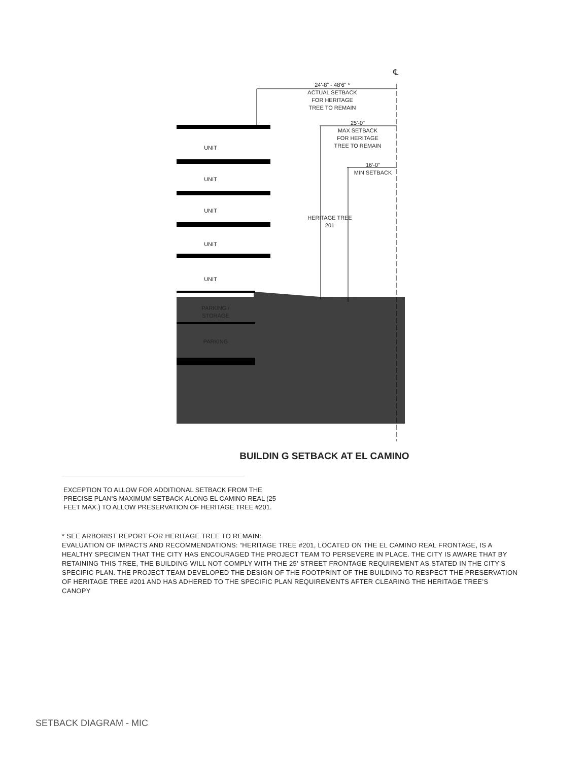℄
24'-8" - 48'6" *
ACTUAL SETBACK
FOR HERITAGE
TREE TO REMAIN
25'-0"
MAX SETBACK
FOR HERITAGE
TREE TO REMAIN
16'-0"
MIN SETBACK
HERITAGE TREE
201
UNIT
UNIT
UNIT
UNIT
UNIT
PARKING /
STORAGE
PARKING
BUILDIN G SETBACK AT EL CAMINO
EXCEPTION TO ALLOW FOR ADDITIONAL SETBACK FROM THE PRECISE PLAN'S MAXIMUM SETBACK ALONG EL CAMINO REAL (25 FEET MAX.) TO ALLOW PRESERVATION OF HERITAGE TREE #201.
* SEE ARBORIST REPORT FOR HERITAGE TREE TO REMAIN:
EVALUATION OF IMPACTS AND RECOMMENDATIONS: “HERITAGE TREE #201, LOCATED ON THE EL CAMINO REAL FRONTAGE, IS A HEALTHY SPECIMEN THAT THE CITY HAS ENCOURAGED THE PROJECT TEAM TO PERSEVERE IN PLACE. THE CITY IS AWARE THAT BY RETAINING THIS TREE, THE BUILDING WILL NOT COMPLY WITH THE 25’ STREET FRONTAGE REQUIREMENT AS STATED IN THE CITY’S SPECIFIC PLAN. THE PROJECT TEAM DEVELOPED THE DESIGN OF THE FOOTPRINT OF THE BUILDING TO RESPECT THE PRESERVATION OF HERITAGE TREE #201 AND HAS ADHERED TO THE SPECIFIC PLAN REQUIREMENTS AFTER CLEARING THE HERITAGE TREE’S CANOPY
SETBACK DIAGRAM - MIC